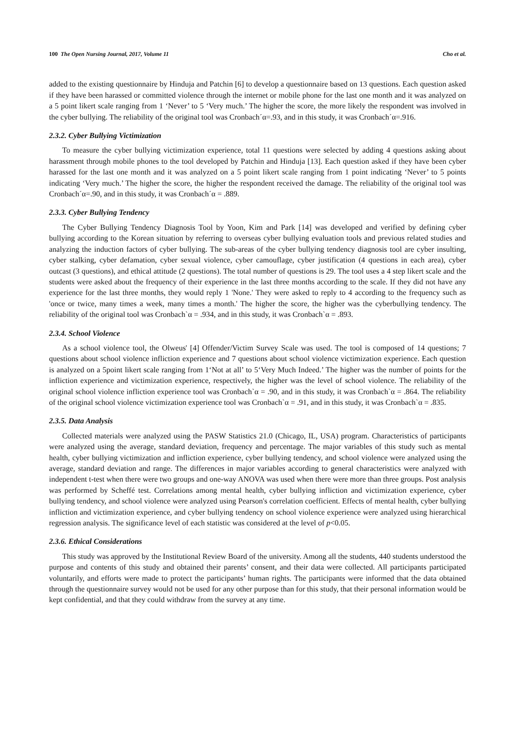100 The Open Nursing Journal, 2017, Volume 11 Cho et al.
added to the existing questionnaire by Hinduja and Patchin [6] to develop a questionnaire based on 13 questions. Each question asked if they have been harassed or committed violence through the internet or mobile phone for the last one month and it was analyzed on a 5 point likert scale ranging from 1 ‘Never’ to 5 ‘Very much.’ The higher the score, the more likely the respondent was involved in the cyber bullying. The reliability of the original tool was Cronbach´α=.93, and in this study, it was Cronbach´α=.916.
2.3.2. Cyber Bullying Victimization
To measure the cyber bullying victimization experience, total 11 questions were selected by adding 4 questions asking about harassment through mobile phones to the tool developed by Patchin and Hinduja [13]. Each question asked if they have been cyber harassed for the last one month and it was analyzed on a 5 point likert scale ranging from 1 point indicating ‘Never’ to 5 points indicating ‘Very much.’ The higher the score, the higher the respondent received the damage. The reliability of the original tool was Cronbach´α=.90, and in this study, it was Cronbach´α = .889.
2.3.3. Cyber Bullying Tendency
The Cyber Bullying Tendency Diagnosis Tool by Yoon, Kim and Park [14] was developed and verified by defining cyber bullying according to the Korean situation by referring to overseas cyber bullying evaluation tools and previous related studies and analyzing the induction factors of cyber bullying. The sub-areas of the cyber bullying tendency diagnosis tool are cyber insulting, cyber stalking, cyber defamation, cyber sexual violence, cyber camouflage, cyber justification (4 questions in each area), cyber outcast (3 questions), and ethical attitude (2 questions). The total number of questions is 29. The tool uses a 4 step likert scale and the students were asked about the frequency of their experience in the last three months according to the scale. If they did not have any experience for the last three months, they would reply 1 'None.' They were asked to reply to 4 according to the frequency such as 'once or twice, many times a week, many times a month.' The higher the score, the higher was the cyberbullying tendency. The reliability of the original tool was Cronbach`α = .934, and in this study, it was Cronbach`α = .893.
2.3.4. School Violence
As a school violence tool, the Olweus' [4] Offender/Victim Survey Scale was used. The tool is composed of 14 questions; 7 questions about school violence infliction experience and 7 questions about school violence victimization experience. Each question is analyzed on a 5point likert scale ranging from 1‘Not at all’ to 5‘Very Much Indeed.’ The higher was the number of points for the infliction experience and victimization experience, respectively, the higher was the level of school violence. The reliability of the original school violence infliction experience tool was Cronbach`α = .90, and in this study, it was Cronbach`α = .864. The reliability of the original school violence victimization experience tool was Cronbach`α = .91, and in this study, it was Cronbach`α = .835.
2.3.5. Data Analysis
Collected materials were analyzed using the PASW Statistics 21.0 (Chicago, IL, USA) program. Characteristics of participants were analyzed using the average, standard deviation, frequency and percentage. The major variables of this study such as mental health, cyber bullying victimization and infliction experience, cyber bullying tendency, and school violence were analyzed using the average, standard deviation and range. The differences in major variables according to general characteristics were analyzed with independent t-test when there were two groups and one-way ANOVA was used when there were more than three groups. Post analysis was performed by Scheffé test. Correlations among mental health, cyber bullying infliction and victimization experience, cyber bullying tendency, and school violence were analyzed using Pearson's correlation coefficient. Effects of mental health, cyber bullying infliction and victimization experience, and cyber bullying tendency on school violence experience were analyzed using hierarchical regression analysis. The significance level of each statistic was considered at the level of p<0.05.
2.3.6. Ethical Considerations
This study was approved by the Institutional Review Board of the university. Among all the students, 440 students understood the purpose and contents of this study and obtained their parents’ consent, and their data were collected. All participants participated voluntarily, and efforts were made to protect the participants’ human rights. The participants were informed that the data obtained through the questionnaire survey would not be used for any other purpose than for this study, that their personal information would be kept confidential, and that they could withdraw from the survey at any time.